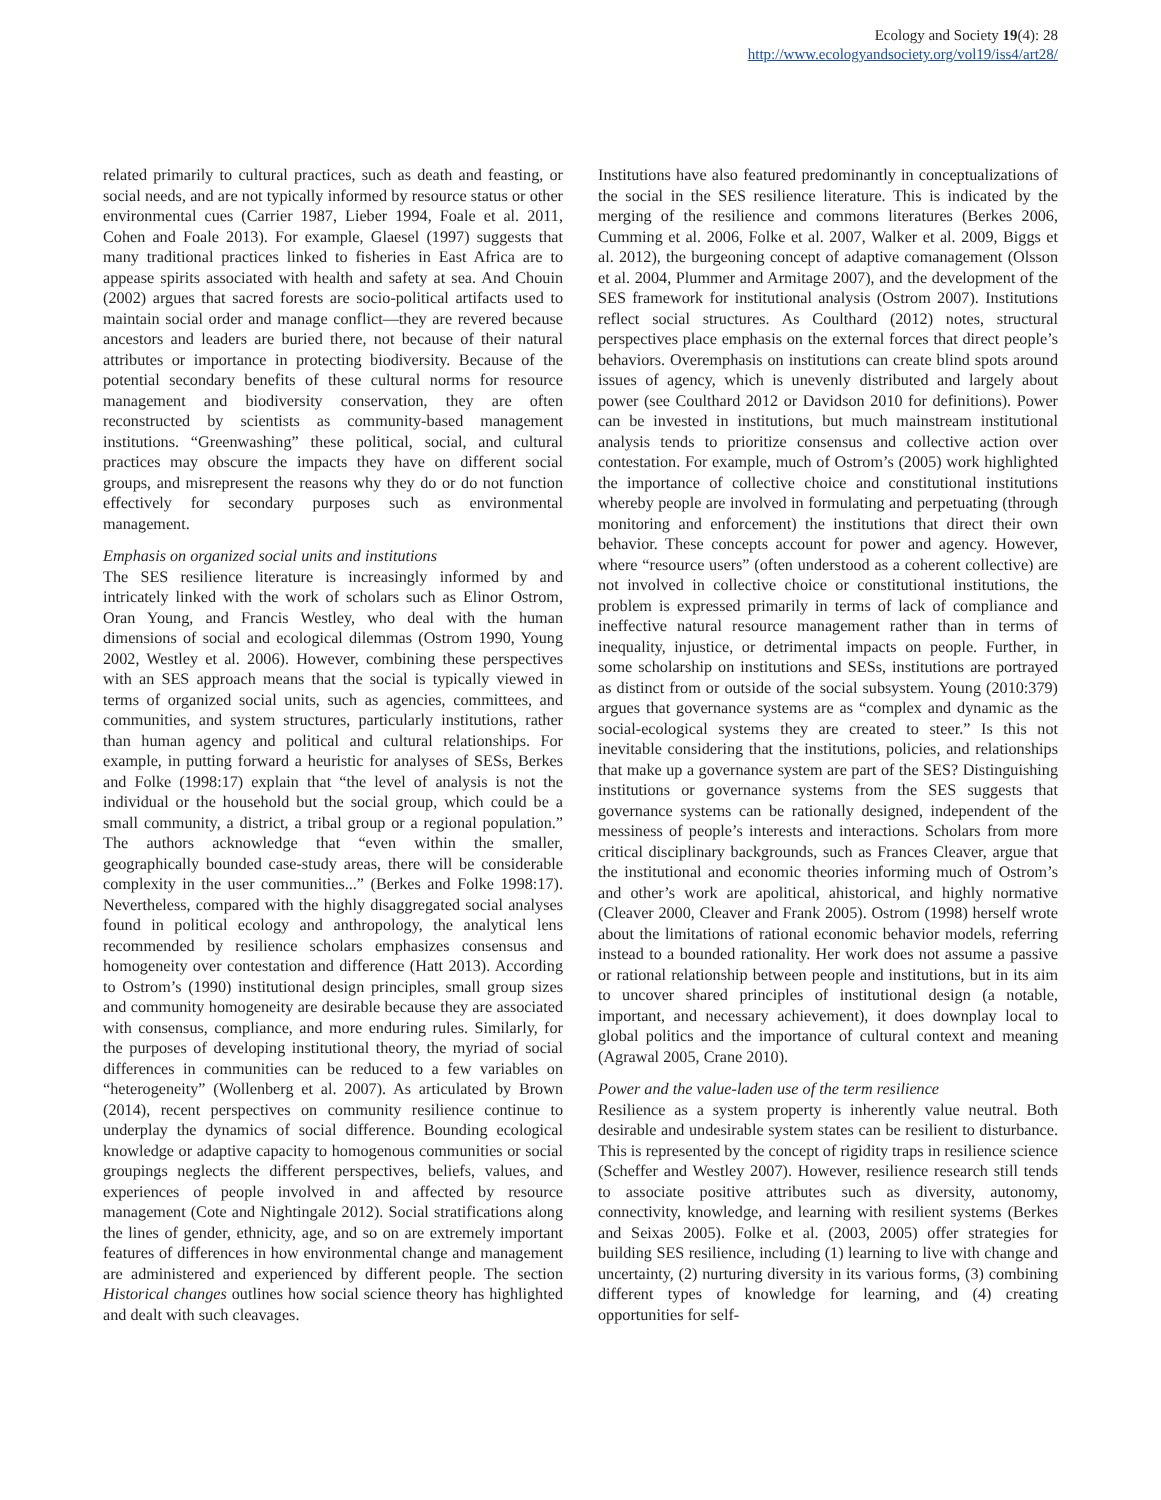Ecology and Society 19(4): 28
http://www.ecologyandsociety.org/vol19/iss4/art28/
related primarily to cultural practices, such as death and feasting, or social needs, and are not typically informed by resource status or other environmental cues (Carrier 1987, Lieber 1994, Foale et al. 2011, Cohen and Foale 2013). For example, Glaesel (1997) suggests that many traditional practices linked to fisheries in East Africa are to appease spirits associated with health and safety at sea. And Chouin (2002) argues that sacred forests are socio-political artifacts used to maintain social order and manage conflict—they are revered because ancestors and leaders are buried there, not because of their natural attributes or importance in protecting biodiversity. Because of the potential secondary benefits of these cultural norms for resource management and biodiversity conservation, they are often reconstructed by scientists as community-based management institutions. “Greenwashing” these political, social, and cultural practices may obscure the impacts they have on different social groups, and misrepresent the reasons why they do or do not function effectively for secondary purposes such as environmental management.
Emphasis on organized social units and institutions
The SES resilience literature is increasingly informed by and intricately linked with the work of scholars such as Elinor Ostrom, Oran Young, and Francis Westley, who deal with the human dimensions of social and ecological dilemmas (Ostrom 1990, Young 2002, Westley et al. 2006). However, combining these perspectives with an SES approach means that the social is typically viewed in terms of organized social units, such as agencies, committees, and communities, and system structures, particularly institutions, rather than human agency and political and cultural relationships. For example, in putting forward a heuristic for analyses of SESs, Berkes and Folke (1998:17) explain that “the level of analysis is not the individual or the household but the social group, which could be a small community, a district, a tribal group or a regional population.” The authors acknowledge that “even within the smaller, geographically bounded case-study areas, there will be considerable complexity in the user communities...” (Berkes and Folke 1998:17). Nevertheless, compared with the highly disaggregated social analyses found in political ecology and anthropology, the analytical lens recommended by resilience scholars emphasizes consensus and homogeneity over contestation and difference (Hatt 2013). According to Ostrom’s (1990) institutional design principles, small group sizes and community homogeneity are desirable because they are associated with consensus, compliance, and more enduring rules. Similarly, for the purposes of developing institutional theory, the myriad of social differences in communities can be reduced to a few variables on “heterogeneity” (Wollenberg et al. 2007). As articulated by Brown (2014), recent perspectives on community resilience continue to underplay the dynamics of social difference. Bounding ecological knowledge or adaptive capacity to homogenous communities or social groupings neglects the different perspectives, beliefs, values, and experiences of people involved in and affected by resource management (Cote and Nightingale 2012). Social stratifications along the lines of gender, ethnicity, age, and so on are extremely important features of differences in how environmental change and management are administered and experienced by different people. The section Historical changes outlines how social science theory has highlighted and dealt with such cleavages.
Institutions have also featured predominantly in conceptualizations of the social in the SES resilience literature. This is indicated by the merging of the resilience and commons literatures (Berkes 2006, Cumming et al. 2006, Folke et al. 2007, Walker et al. 2009, Biggs et al. 2012), the burgeoning concept of adaptive comanagement (Olsson et al. 2004, Plummer and Armitage 2007), and the development of the SES framework for institutional analysis (Ostrom 2007). Institutions reflect social structures. As Coulthard (2012) notes, structural perspectives place emphasis on the external forces that direct people’s behaviors. Overemphasis on institutions can create blind spots around issues of agency, which is unevenly distributed and largely about power (see Coulthard 2012 or Davidson 2010 for definitions). Power can be invested in institutions, but much mainstream institutional analysis tends to prioritize consensus and collective action over contestation. For example, much of Ostrom’s (2005) work highlighted the importance of collective choice and constitutional institutions whereby people are involved in formulating and perpetuating (through monitoring and enforcement) the institutions that direct their own behavior. These concepts account for power and agency. However, where “resource users” (often understood as a coherent collective) are not involved in collective choice or constitutional institutions, the problem is expressed primarily in terms of lack of compliance and ineffective natural resource management rather than in terms of inequality, injustice, or detrimental impacts on people. Further, in some scholarship on institutions and SESs, institutions are portrayed as distinct from or outside of the social subsystem. Young (2010:379) argues that governance systems are as “complex and dynamic as the social-ecological systems they are created to steer.” Is this not inevitable considering that the institutions, policies, and relationships that make up a governance system are part of the SES? Distinguishing institutions or governance systems from the SES suggests that governance systems can be rationally designed, independent of the messiness of people’s interests and interactions. Scholars from more critical disciplinary backgrounds, such as Frances Cleaver, argue that the institutional and economic theories informing much of Ostrom’s and other’s work are apolitical, ahistorical, and highly normative (Cleaver 2000, Cleaver and Frank 2005). Ostrom (1998) herself wrote about the limitations of rational economic behavior models, referring instead to a bounded rationality. Her work does not assume a passive or rational relationship between people and institutions, but in its aim to uncover shared principles of institutional design (a notable, important, and necessary achievement), it does downplay local to global politics and the importance of cultural context and meaning (Agrawal 2005, Crane 2010).
Power and the value-laden use of the term resilience
Resilience as a system property is inherently value neutral. Both desirable and undesirable system states can be resilient to disturbance. This is represented by the concept of rigidity traps in resilience science (Scheffer and Westley 2007). However, resilience research still tends to associate positive attributes such as diversity, autonomy, connectivity, knowledge, and learning with resilient systems (Berkes and Seixas 2005). Folke et al. (2003, 2005) offer strategies for building SES resilience, including (1) learning to live with change and uncertainty, (2) nurturing diversity in its various forms, (3) combining different types of knowledge for learning, and (4) creating opportunities for self-